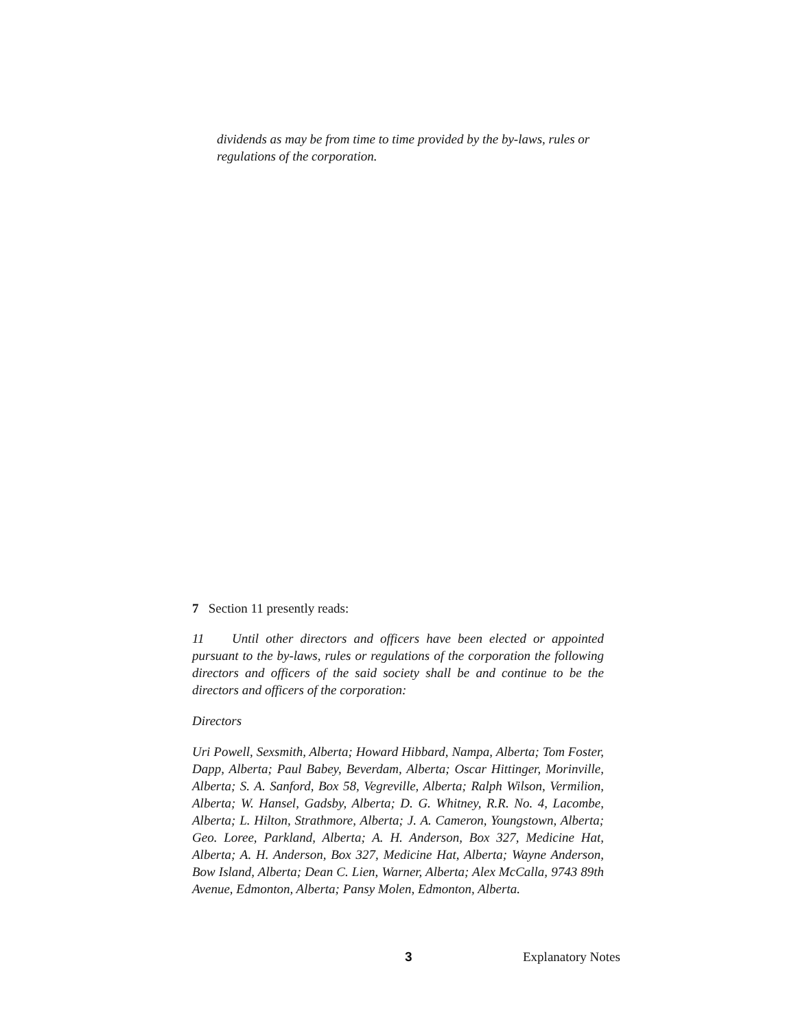dividends as may be from time to time provided by the by-laws, rules or regulations of the corporation.
7 Section 11 presently reads:
11 Until other directors and officers have been elected or appointed pursuant to the by-laws, rules or regulations of the corporation the following directors and officers of the said society shall be and continue to be the directors and officers of the corporation:
Directors
Uri Powell, Sexsmith, Alberta; Howard Hibbard, Nampa, Alberta; Tom Foster, Dapp, Alberta; Paul Babey, Beverdam, Alberta; Oscar Hittinger, Morinville, Alberta; S. A. Sanford, Box 58, Vegreville, Alberta; Ralph Wilson, Vermilion, Alberta; W. Hansel, Gadsby, Alberta; D. G. Whitney, R.R. No. 4, Lacombe, Alberta; L. Hilton, Strathmore, Alberta; J. A. Cameron, Youngstown, Alberta; Geo. Loree, Parkland, Alberta; A. H. Anderson, Box 327, Medicine Hat, Alberta; A. H. Anderson, Box 327, Medicine Hat, Alberta; Wayne Anderson, Bow Island, Alberta; Dean C. Lien, Warner, Alberta; Alex McCalla, 9743 89th Avenue, Edmonton, Alberta; Pansy Molen, Edmonton, Alberta.
3 Explanatory Notes